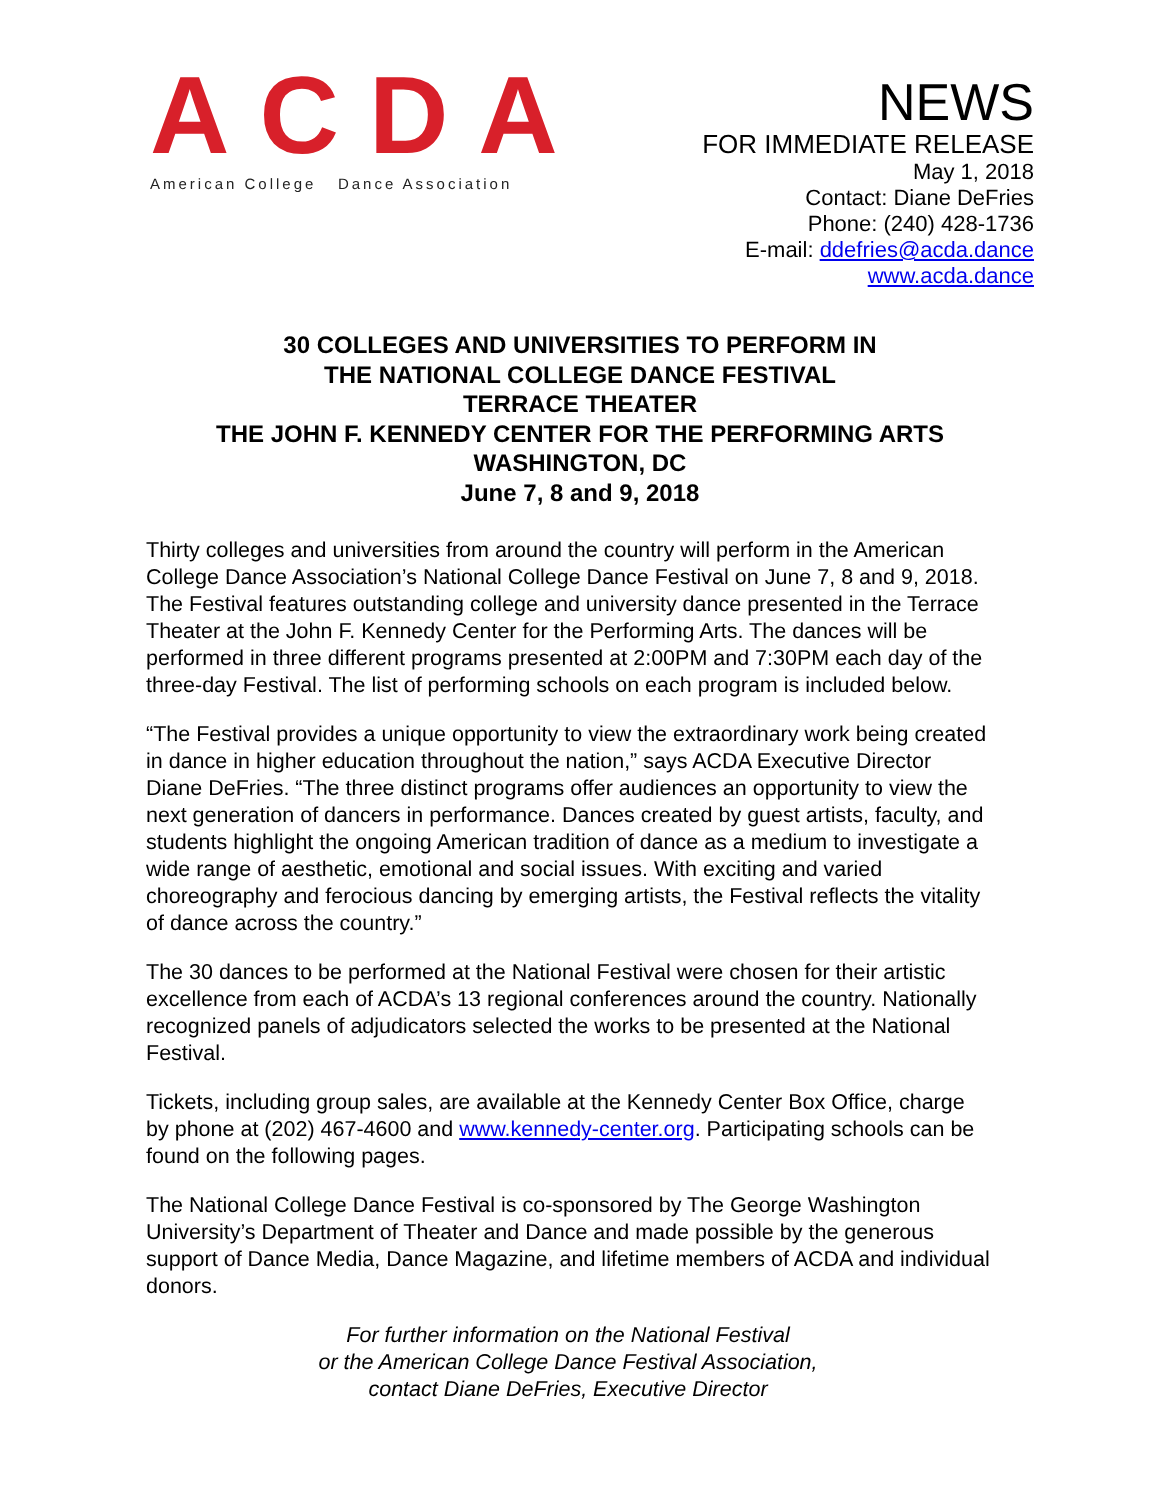ACDA
American College Dance Association
NEWS
FOR IMMEDIATE RELEASE
May 1, 2018
Contact: Diane DeFries
Phone: (240) 428-1736
E-mail: ddefries@acda.dance
www.acda.dance
30 COLLEGES AND UNIVERSITIES TO PERFORM IN
THE NATIONAL COLLEGE DANCE FESTIVAL
TERRACE THEATER
THE JOHN F. KENNEDY CENTER FOR THE PERFORMING ARTS
WASHINGTON, DC
June 7, 8 and 9, 2018
Thirty colleges and universities from around the country will perform in the American College Dance Association’s National College Dance Festival on June 7, 8 and 9, 2018. The Festival features outstanding college and university dance presented in the Terrace Theater at the John F. Kennedy Center for the Performing Arts. The dances will be performed in three different programs presented at 2:00PM and 7:30PM each day of the three-day Festival. The list of performing schools on each program is included below.
“The Festival provides a unique opportunity to view the extraordinary work being created in dance in higher education throughout the nation,” says ACDA Executive Director Diane DeFries. “The three distinct programs offer audiences an opportunity to view the next generation of dancers in performance. Dances created by guest artists, faculty, and students highlight the ongoing American tradition of dance as a medium to investigate a wide range of aesthetic, emotional and social issues. With exciting and varied choreography and ferocious dancing by emerging artists, the Festival reflects the vitality of dance across the country.”
The 30 dances to be performed at the National Festival were chosen for their artistic excellence from each of ACDA’s 13 regional conferences around the country. Nationally recognized panels of adjudicators selected the works to be presented at the National Festival.
Tickets, including group sales, are available at the Kennedy Center Box Office, charge by phone at (202) 467-4600 and www.kennedy-center.org. Participating schools can be found on the following pages.
The National College Dance Festival is co-sponsored by The George Washington University’s Department of Theater and Dance and made possible by the generous support of Dance Media, Dance Magazine, and lifetime members of ACDA and individual donors.
For further information on the National Festival
or the American College Dance Festival Association,
contact Diane DeFries, Executive Director